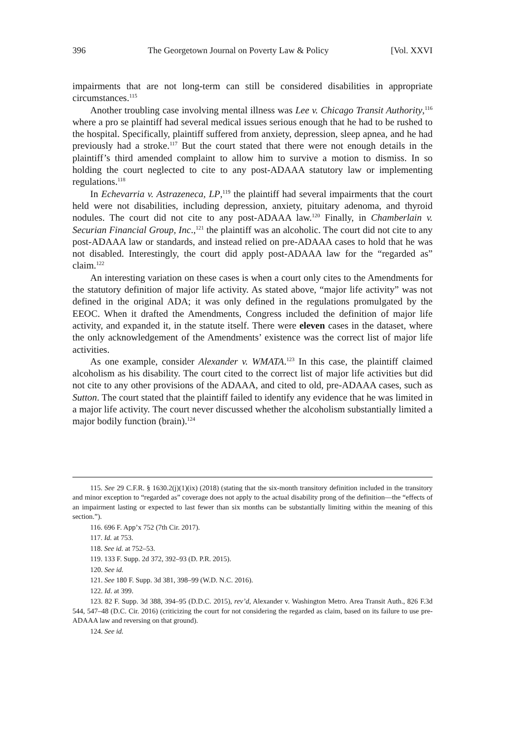396 The Georgetown Journal on Poverty Law & Policy [Vol. XXVI
impairments that are not long-term can still be considered disabilities in appropriate circumstances.<sup>115</sup>
Another troubling case involving mental illness was Lee v. Chicago Transit Authority,<sup>116</sup> where a pro se plaintiff had several medical issues serious enough that he had to be rushed to the hospital. Specifically, plaintiff suffered from anxiety, depression, sleep apnea, and he had previously had a stroke.<sup>117</sup> But the court stated that there were not enough details in the plaintiff’s third amended complaint to allow him to survive a motion to dismiss. In so holding the court neglected to cite to any post-ADAAA statutory law or implementing regulations.<sup>118</sup>
In Echevarria v. Astrazeneca, LP,<sup>119</sup> the plaintiff had several impairments that the court held were not disabilities, including depression, anxiety, pituitary adenoma, and thyroid nodules. The court did not cite to any post-ADAAA law.<sup>120</sup> Finally, in Chamberlain v. Securian Financial Group, Inc.,<sup>121</sup> the plaintiff was an alcoholic. The court did not cite to any post-ADAAA law or standards, and instead relied on pre-ADAAA cases to hold that he was not disabled. Interestingly, the court did apply post-ADAAA law for the “regarded as” claim.<sup>122</sup>
An interesting variation on these cases is when a court only cites to the Amendments for the statutory definition of major life activity. As stated above, “major life activity” was not defined in the original ADA; it was only defined in the regulations promulgated by the EEOC. When it drafted the Amendments, Congress included the definition of major life activity, and expanded it, in the statute itself. There were eleven cases in the dataset, where the only acknowledgement of the Amendments’ existence was the correct list of major life activities.
As one example, consider Alexander v. WMATA.<sup>123</sup> In this case, the plaintiff claimed alcoholism as his disability. The court cited to the correct list of major life activities but did not cite to any other provisions of the ADAAA, and cited to old, pre-ADAAA cases, such as Sutton. The court stated that the plaintiff failed to identify any evidence that he was limited in a major life activity. The court never discussed whether the alcoholism substantially limited a major bodily function (brain).<sup>124</sup>
115. See 29 C.F.R. § 1630.2(j)(1)(ix) (2018) (stating that the six-month transitory definition included in the transitory and minor exception to “regarded as” coverage does not apply to the actual disability prong of the definition—the “effects of an impairment lasting or expected to last fewer than six months can be substantially limiting within the meaning of this section.”).
116. 696 F. App’x 752 (7th Cir. 2017).
117. Id. at 753.
118. See id. at 752–53.
119. 133 F. Supp. 2d 372, 392–93 (D. P.R. 2015).
120. See id.
121. See 180 F. Supp. 3d 381, 398–99 (W.D. N.C. 2016).
122. Id. at 399.
123. 82 F. Supp. 3d 388, 394–95 (D.D.C. 2015), rev’d, Alexander v. Washington Metro. Area Transit Auth., 826 F.3d 544, 547–48 (D.C. Cir. 2016) (criticizing the court for not considering the regarded as claim, based on its failure to use pre-ADAAA law and reversing on that ground).
124. See id.